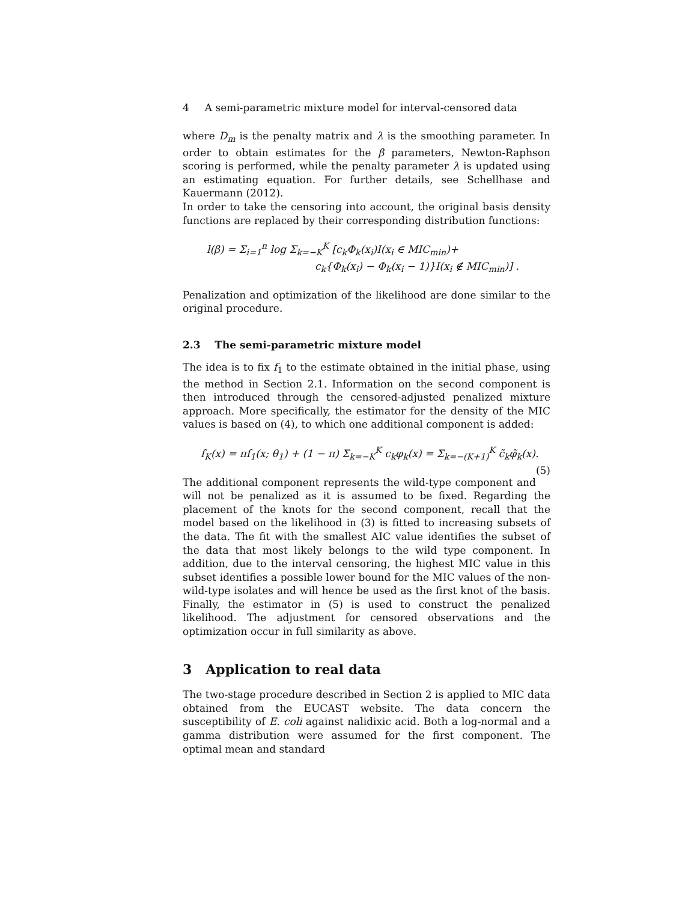4 A semi-parametric mixture model for interval-censored data
where D<sub>m</sub> is the penalty matrix and λ is the smoothing parameter. In order to obtain estimates for the β parameters, Newton-Raphson scoring is performed, while the penalty parameter λ is updated using an estimating equation. For further details, see Schellhase and Kauermann (2012).
In order to take the censoring into account, the original basis density functions are replaced by their corresponding distribution functions:
l(β) = Σ<sub>i=1</sub><sup>n</sup> log Σ<sub>k=−K</sub><sup>K</sup> [c<sub>k</sub>Φ<sub>k</sub>(x<sub>i</sub>)I(x<sub>i</sub> ∈ MIC<sub>min</sub>)+
c<sub>k</sub>{Φ<sub>k</sub>(x<sub>i</sub>) − Φ<sub>k</sub>(x<sub>i</sub> − 1)}I(x<sub>i</sub> ∉ MIC<sub>min</sub>)] .
Penalization and optimization of the likelihood are done similar to the original procedure.
2.3 The semi-parametric mixture model
The idea is to fix f<sub>1</sub> to the estimate obtained in the initial phase, using the method in Section 2.1. Information on the second component is then introduced through the censored-adjusted penalized mixture approach. More specifically, the estimator for the density of the MIC values is based on (4), to which one additional component is added:
f<sub>K</sub>(x) = πf<sub>1</sub>(x; θ<sub>1</sub>) + (1 − π) Σ<sub>k=−K</sub><sup>K</sup> c<sub>k</sub>φ<sub>k</sub>(x) = Σ<sub>k=−(K+1)</sub><sup>K</sup> c̃<sub>k</sub>φ̃<sub>k</sub>(x). (5)
The additional component represents the wild-type component and will not be penalized as it is assumed to be fixed. Regarding the placement of the knots for the second component, recall that the model based on the likelihood in (3) is fitted to increasing subsets of the data. The fit with the smallest AIC value identifies the subset of the data that most likely belongs to the wild type component. In addition, due to the interval censoring, the highest MIC value in this subset identifies a possible lower bound for the MIC values of the non-wild-type isolates and will hence be used as the first knot of the basis. Finally, the estimator in (5) is used to construct the penalized likelihood. The adjustment for censored observations and the optimization occur in full similarity as above.
3 Application to real data
The two-stage procedure described in Section 2 is applied to MIC data obtained from the EUCAST website. The data concern the susceptibility of E. coli against nalidixic acid. Both a log-normal and a gamma distribution were assumed for the first component. The optimal mean and standard